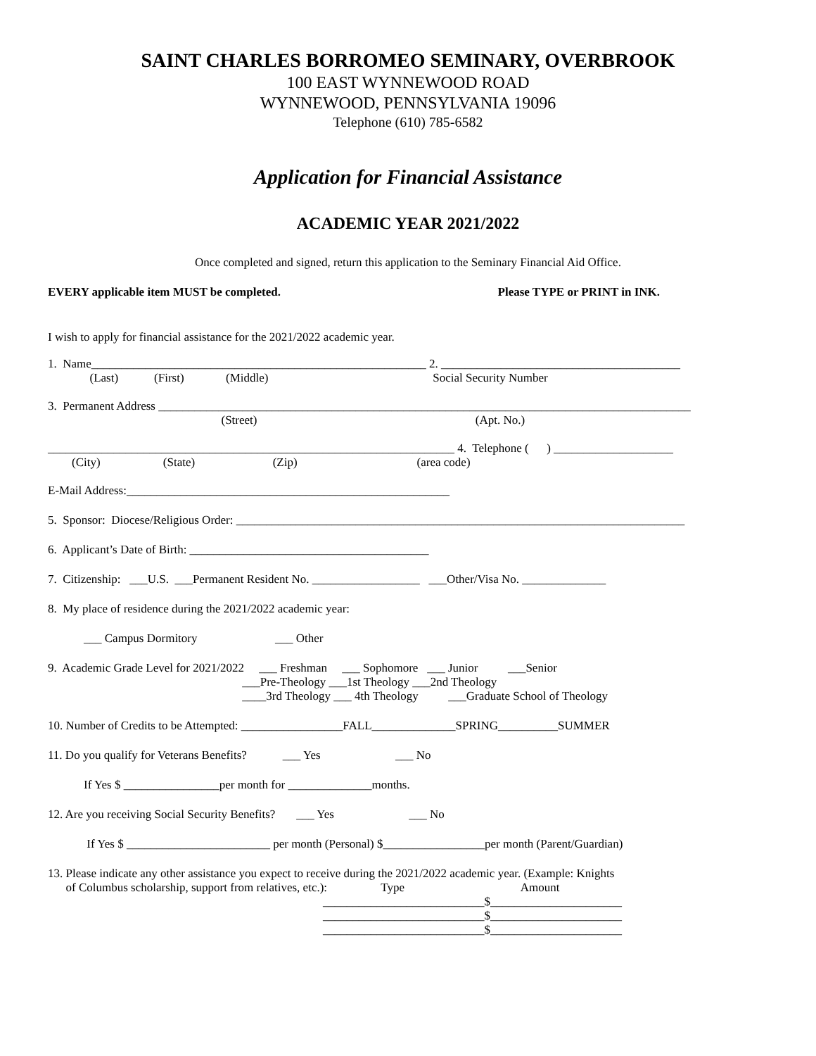SAINT CHARLES BORROMEO SEMINARY, OVERBROOK
100 EAST WYNNEWOOD ROAD
WYNNEWOOD, PENNSYLVANIA 19096
Telephone (610) 785-6582
Application for Financial Assistance
ACADEMIC YEAR 2021/2022
Once completed and signed, return this application to the Seminary Financial Aid Office.
EVERY applicable item MUST be completed. Please TYPE or PRINT in INK.
I wish to apply for financial assistance for the 2021/2022 academic year.
1. Name________________________________________________________ 2. ________________________________________
(Last) (First) (Middle) Social Security Number
3. Permanent Address _________________________________________________________________________________________
(Street) (Apt. No.)
____________________________________________________________________ 4. Telephone ( ) ____________________
(City) (State) (Zip) (area code)
E-Mail Address:______________________________________________________
5. Sponsor: Diocese/Religious Order: ___________________________________________________________________________
6. Applicant’s Date of Birth: ________________________________________
7. Citizenship: ___U.S. ___Permanent Resident No. __________________ ___Other/Visa No. ______________
8. My place of residence during the 2021/2022 academic year:
___ Campus Dormitory ___ Other
9. Academic Grade Level for 2021/2022 ___ Freshman ___ Sophomore ___ Junior ___Senior
___Pre-Theology ___1st Theology ___2nd Theology
____3rd Theology ___ 4th Theology ___Graduate School of Theology
10. Number of Credits to be Attempted: _________________FALL______________SPRING__________SUMMER
11. Do you qualify for Veterans Benefits? ___ Yes ___ No
If Yes $ ________________per month for ______________months.
12. Are you receiving Social Security Benefits? ___ Yes ___ No
If Yes $ ________________________ per month (Personal) $_________________per month (Parent/Guardian)
13. Please indicate any other assistance you expect to receive during the 2021/2022 academic year. (Example: Knights
of Columbus scholarship, support from relatives, etc.): Type Amount
___________________________$______________________
___________________________$______________________
___________________________$______________________